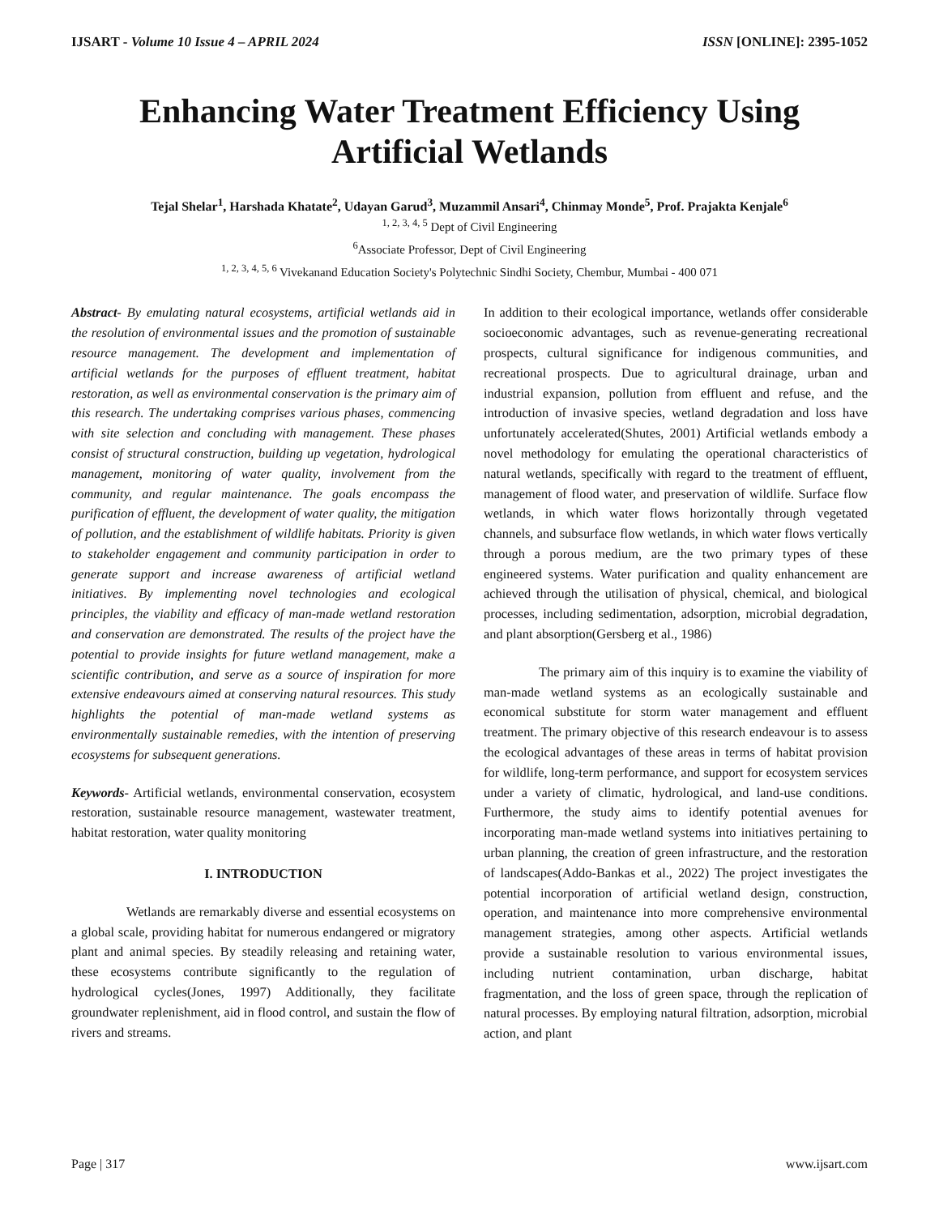IJSART - Volume 10 Issue 4 – APRIL 2024 ISSN [ONLINE]: 2395-1052
Enhancing Water Treatment Efficiency Using Artificial Wetlands
Tejal Shelar<sup>1</sup>, Harshada Khatate<sup>2</sup>, Udayan Garud<sup>3</sup>, Muzammil Ansari<sup>4</sup>, Chinmay Monde<sup>5</sup>, Prof. Prajakta Kenjale<sup>6</sup>
<sup>1, 2, 3, 4, 5</sup> Dept of Civil Engineering
<sup>6</sup> Associate Professor, Dept of Civil Engineering
<sup>1, 2, 3, 4, 5, 6</sup> Vivekanand Education Society's Polytechnic Sindhi Society, Chembur, Mumbai - 400 071
Abstract- By emulating natural ecosystems, artificial wetlands aid in the resolution of environmental issues and the promotion of sustainable resource management. The development and implementation of artificial wetlands for the purposes of effluent treatment, habitat restoration, as well as environmental conservation is the primary aim of this research. The undertaking comprises various phases, commencing with site selection and concluding with management. These phases consist of structural construction, building up vegetation, hydrological management, monitoring of water quality, involvement from the community, and regular maintenance. The goals encompass the purification of effluent, the development of water quality, the mitigation of pollution, and the establishment of wildlife habitats. Priority is given to stakeholder engagement and community participation in order to generate support and increase awareness of artificial wetland initiatives. By implementing novel technologies and ecological principles, the viability and efficacy of man-made wetland restoration and conservation are demonstrated. The results of the project have the potential to provide insights for future wetland management, make a scientific contribution, and serve as a source of inspiration for more extensive endeavours aimed at conserving natural resources. This study highlights the potential of man-made wetland systems as environmentally sustainable remedies, with the intention of preserving ecosystems for subsequent generations.
Keywords- Artificial wetlands, environmental conservation, ecosystem restoration, sustainable resource management, wastewater treatment, habitat restoration, water quality monitoring
I. INTRODUCTION
Wetlands are remarkably diverse and essential ecosystems on a global scale, providing habitat for numerous endangered or migratory plant and animal species. By steadily releasing and retaining water, these ecosystems contribute significantly to the regulation of hydrological cycles(Jones, 1997) Additionally, they facilitate groundwater replenishment, aid in flood control, and sustain the flow of rivers and streams.
In addition to their ecological importance, wetlands offer considerable socioeconomic advantages, such as revenue-generating recreational prospects, cultural significance for indigenous communities, and recreational prospects. Due to agricultural drainage, urban and industrial expansion, pollution from effluent and refuse, and the introduction of invasive species, wetland degradation and loss have unfortunately accelerated(Shutes, 2001) Artificial wetlands embody a novel methodology for emulating the operational characteristics of natural wetlands, specifically with regard to the treatment of effluent, management of flood water, and preservation of wildlife. Surface flow wetlands, in which water flows horizontally through vegetated channels, and subsurface flow wetlands, in which water flows vertically through a porous medium, are the two primary types of these engineered systems. Water purification and quality enhancement are achieved through the utilisation of physical, chemical, and biological processes, including sedimentation, adsorption, microbial degradation, and plant absorption(Gersberg et al., 1986)
The primary aim of this inquiry is to examine the viability of man-made wetland systems as an ecologically sustainable and economical substitute for storm water management and effluent treatment. The primary objective of this research endeavour is to assess the ecological advantages of these areas in terms of habitat provision for wildlife, long-term performance, and support for ecosystem services under a variety of climatic, hydrological, and land-use conditions. Furthermore, the study aims to identify potential avenues for incorporating man-made wetland systems into initiatives pertaining to urban planning, the creation of green infrastructure, and the restoration of landscapes(Addo-Bankas et al., 2022) The project investigates the potential incorporation of artificial wetland design, construction, operation, and maintenance into more comprehensive environmental management strategies, among other aspects. Artificial wetlands provide a sustainable resolution to various environmental issues, including nutrient contamination, urban discharge, habitat fragmentation, and the loss of green space, through the replication of natural processes. By employing natural filtration, adsorption, microbial action, and plant
Page | 317 www.ijsart.com